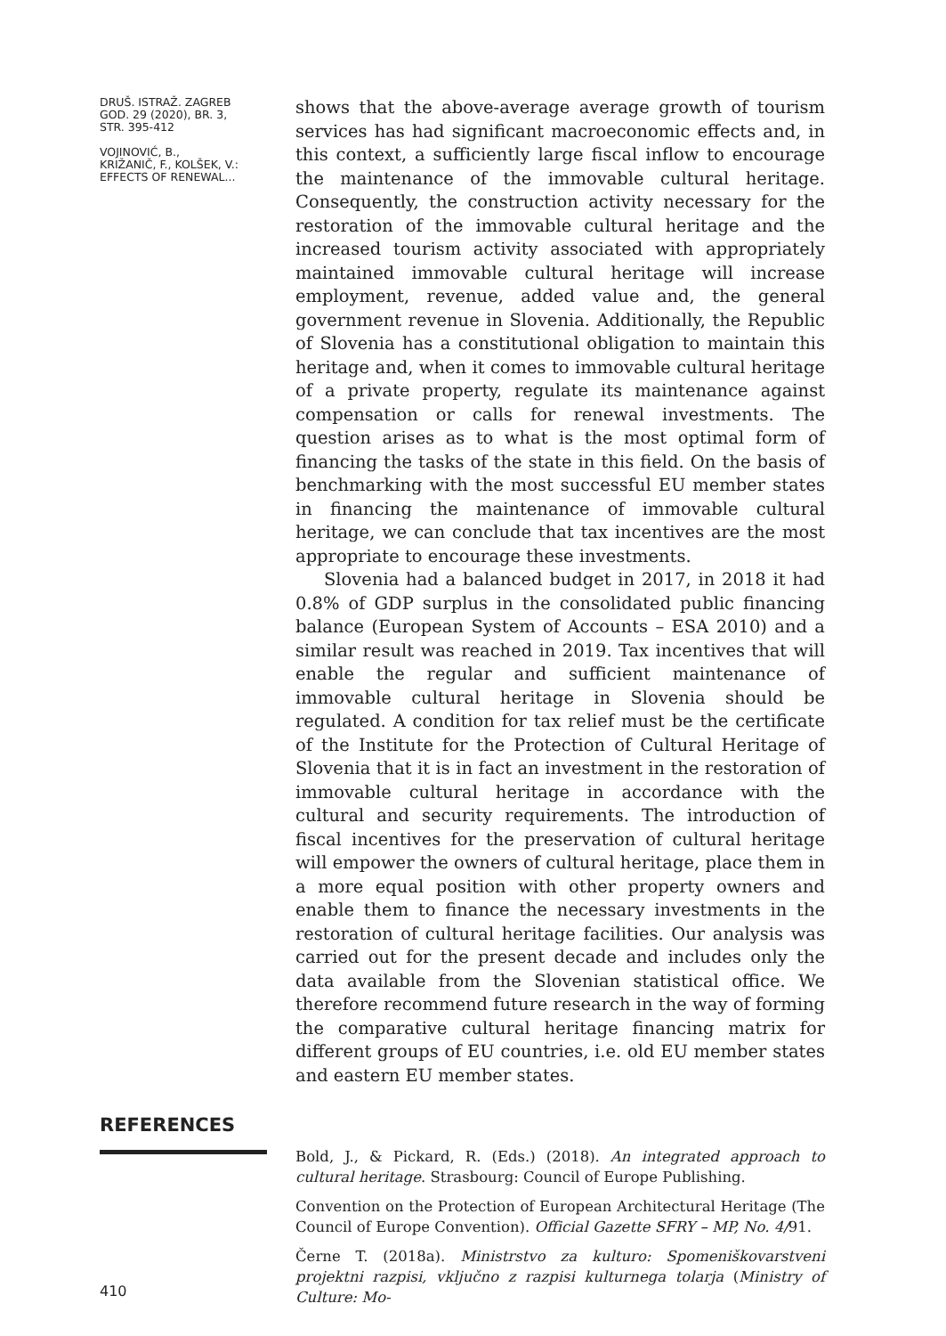DRUŠ. ISTRAŽ. ZAGREB
GOD. 29 (2020), BR. 3,
STR. 395-412
VOJINOVIĆ, B.,
KRIŽANIČ, F., KOLŠEK, V.:
EFFECTS OF RENEWAL...
shows that the above-average average growth of tourism services has had significant macroeconomic effects and, in this context, a sufficiently large fiscal inflow to encourage the maintenance of the immovable cultural heritage. Consequently, the construction activity necessary for the restoration of the immovable cultural heritage and the increased tourism activity associated with appropriately maintained immovable cultural heritage will increase employment, revenue, added value and, the general government revenue in Slovenia. Additionally, the Republic of Slovenia has a constitutional obligation to maintain this heritage and, when it comes to immovable cultural heritage of a private property, regulate its maintenance against compensation or calls for renewal investments. The question arises as to what is the most optimal form of financing the tasks of the state in this field. On the basis of benchmarking with the most successful EU member states in financing the maintenance of immovable cultural heritage, we can conclude that tax incentives are the most appropriate to encourage these investments.
Slovenia had a balanced budget in 2017, in 2018 it had 0.8% of GDP surplus in the consolidated public financing balance (European System of Accounts – ESA 2010) and a similar result was reached in 2019. Tax incentives that will enable the regular and sufficient maintenance of immovable cultural heritage in Slovenia should be regulated. A condition for tax relief must be the certificate of the Institute for the Protection of Cultural Heritage of Slovenia that it is in fact an investment in the restoration of immovable cultural heritage in accordance with the cultural and security requirements. The introduction of fiscal incentives for the preservation of cultural heritage will empower the owners of cultural heritage, place them in a more equal position with other property owners and enable them to finance the necessary investments in the restoration of cultural heritage facilities. Our analysis was carried out for the present decade and includes only the data available from the Slovenian statistical office. We therefore recommend future research in the way of forming the comparative cultural heritage financing matrix for different groups of EU countries, i.e. old EU member states and eastern EU member states.
REFERENCES
Bold, J., & Pickard, R. (Eds.) (2018). An integrated approach to cultural heritage. Strasbourg: Council of Europe Publishing.
Convention on the Protection of European Architectural Heritage (The Council of Europe Convention). Official Gazette SFRY – MP, No. 4/91.
Černe T. (2018a). Ministrstvo za kulturo: Spomeniškovarstveni projektni razpisi, vključno z razpisi kulturnega tolarja (Ministry of Culture: Mo-
410